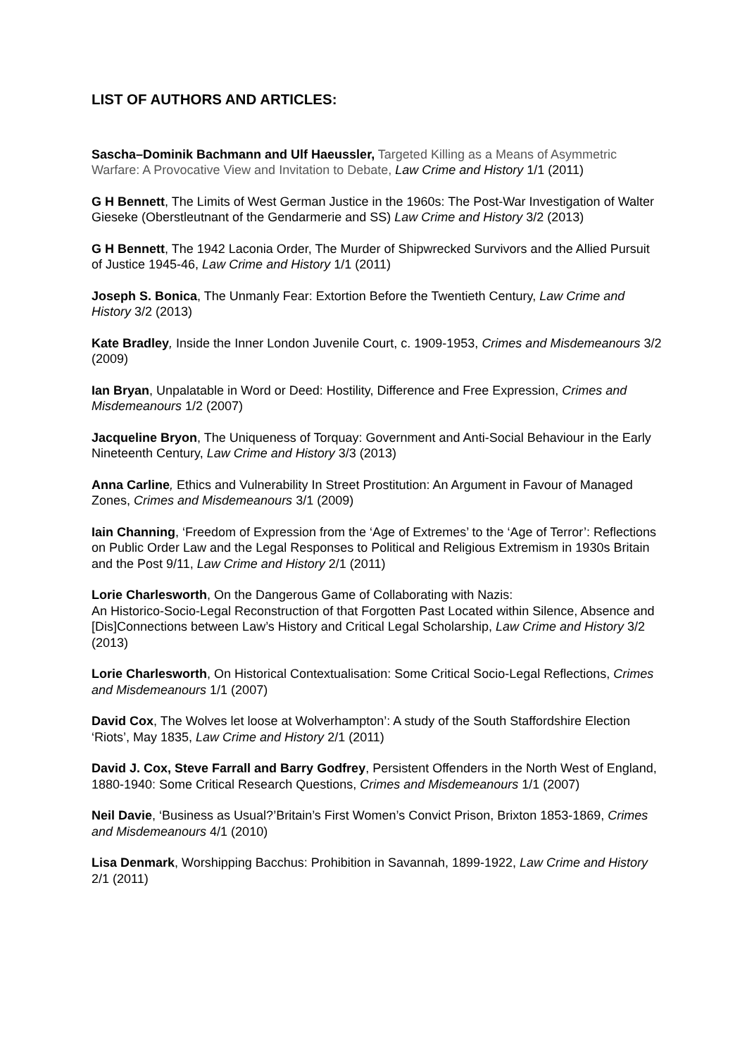LIST OF AUTHORS AND ARTICLES:
Sascha–Dominik Bachmann and Ulf Haeussler, Targeted Killing as a Means of Asymmetric Warfare: A Provocative View and Invitation to Debate, Law Crime and History 1/1 (2011)
G H Bennett, The Limits of West German Justice in the 1960s: The Post-War Investigation of Walter Gieseke (Oberstleutnant of the Gendarmerie and SS) Law Crime and History 3/2 (2013)
G H Bennett, The 1942 Laconia Order, The Murder of Shipwrecked Survivors and the Allied Pursuit of Justice 1945-46, Law Crime and History 1/1 (2011)
Joseph S. Bonica, The Unmanly Fear: Extortion Before the Twentieth Century, Law Crime and History 3/2 (2013)
Kate Bradley, Inside the Inner London Juvenile Court, c. 1909-1953, Crimes and Misdemeanours 3/2 (2009)
Ian Bryan, Unpalatable in Word or Deed: Hostility, Difference and Free Expression, Crimes and Misdemeanours 1/2 (2007)
Jacqueline Bryon, The Uniqueness of Torquay: Government and Anti-Social Behaviour in the Early Nineteenth Century, Law Crime and History 3/3 (2013)
Anna Carline, Ethics and Vulnerability In Street Prostitution: An Argument in Favour of Managed Zones, Crimes and Misdemeanours 3/1 (2009)
Iain Channing, ‘Freedom of Expression from the ‘Age of Extremes’ to the ‘Age of Terror’: Reflections on Public Order Law and the Legal Responses to Political and Religious Extremism in 1930s Britain and the Post 9/11, Law Crime and History 2/1 (2011)
Lorie Charlesworth, On the Dangerous Game of Collaborating with Nazis:
An Historico-Socio-Legal Reconstruction of that Forgotten Past Located within Silence, Absence and [Dis]Connections between Law’s History and Critical Legal Scholarship, Law Crime and History 3/2 (2013)
Lorie Charlesworth, On Historical Contextualisation: Some Critical Socio-Legal Reflections, Crimes and Misdemeanours 1/1 (2007)
David Cox, The Wolves let loose at Wolverhampton’: A study of the South Staffordshire Election ‘Riots’, May 1835, Law Crime and History 2/1 (2011)
David J. Cox, Steve Farrall and Barry Godfrey, Persistent Offenders in the North West of England, 1880-1940: Some Critical Research Questions, Crimes and Misdemeanours 1/1 (2007)
Neil Davie, ‘Business as Usual?’Britain’s First Women’s Convict Prison, Brixton 1853-1869, Crimes and Misdemeanours 4/1 (2010)
Lisa Denmark, Worshipping Bacchus: Prohibition in Savannah, 1899-1922, Law Crime and History 2/1 (2011)